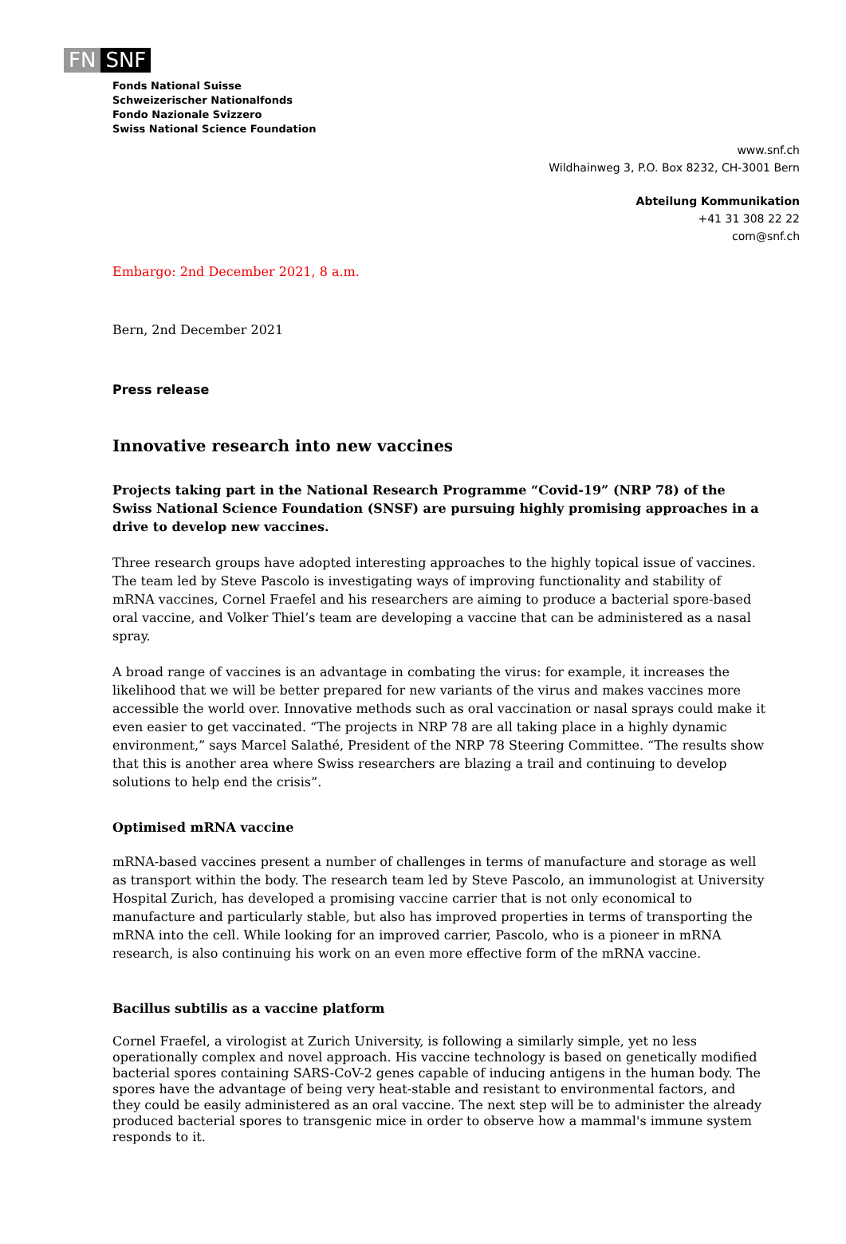FN SNF
Fonds National Suisse
Schweizerischer Nationalfonds
Fondo Nazionale Svizzero
Swiss National Science Foundation
www.snf.ch
Wildhainweg 3, P.O. Box 8232, CH-3001 Bern
Abteilung Kommunikation
+41 31 308 22 22
com@snf.ch
Embargo: 2nd December 2021, 8 a.m.
Bern, 2nd December 2021
Press release
Innovative research into new vaccines
Projects taking part in the National Research Programme “Covid-19” (NRP 78) of the Swiss National Science Foundation (SNSF) are pursuing highly promising approaches in a drive to develop new vaccines.
Three research groups have adopted interesting approaches to the highly topical issue of vaccines. The team led by Steve Pascolo is investigating ways of improving functionality and stability of mRNA vaccines, Cornel Fraefel and his researchers are aiming to produce a bacterial spore-based oral vaccine, and Volker Thiel’s team are developing a vaccine that can be administered as a nasal spray.
A broad range of vaccines is an advantage in combating the virus: for example, it increases the likelihood that we will be better prepared for new variants of the virus and makes vaccines more accessible the world over. Innovative methods such as oral vaccination or nasal sprays could make it even easier to get vaccinated. “The projects in NRP 78 are all taking place in a highly dynamic environment,” says Marcel Salathé, President of the NRP 78 Steering Committee. “The results show that this is another area where Swiss researchers are blazing a trail and continuing to develop solutions to help end the crisis”.
Optimised mRNA vaccine
mRNA-based vaccines present a number of challenges in terms of manufacture and storage as well as transport within the body. The research team led by Steve Pascolo, an immunologist at University Hospital Zurich, has developed a promising vaccine carrier that is not only economical to manufacture and particularly stable, but also has improved properties in terms of transporting the mRNA into the cell. While looking for an improved carrier, Pascolo, who is a pioneer in mRNA research, is also continuing his work on an even more effective form of the mRNA vaccine.
Bacillus subtilis as a vaccine platform
Cornel Fraefel, a virologist at Zurich University, is following a similarly simple, yet no less operationally complex and novel approach. His vaccine technology is based on genetically modified bacterial spores containing SARS-CoV-2 genes capable of inducing antigens in the human body. The spores have the advantage of being very heat-stable and resistant to environmental factors, and they could be easily administered as an oral vaccine. The next step will be to administer the already produced bacterial spores to transgenic mice in order to observe how a mammal's immune system responds to it.